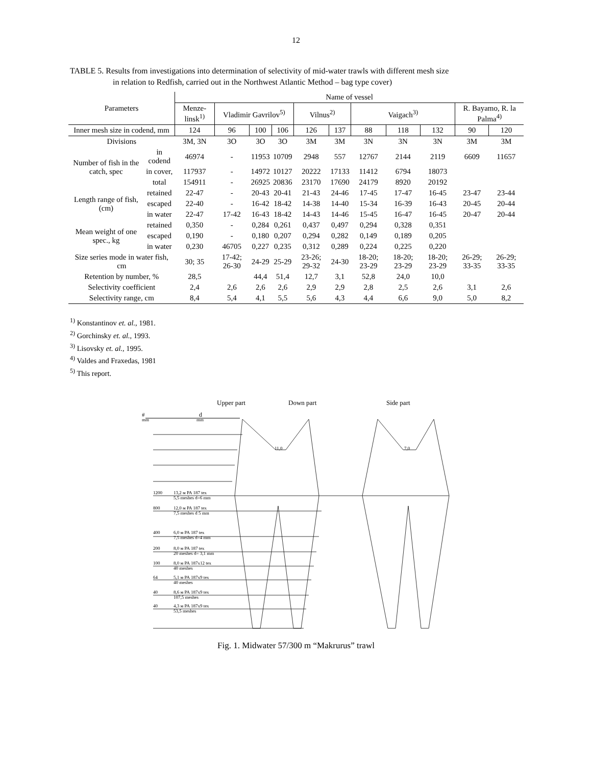12
TABLE 5. Results from investigations into determination of selectivity of mid-water trawls with different mesh size
in relation to Redfish, carried out in the Northwest Atlantic Method – bag type cover)
| Parameters | | Name of vessel | | | | | | | | | | |
| --- | --- | --- | --- | --- | --- | --- | --- | --- | --- | --- | --- | --- |
| | | Menze-linsk<sup>1)</sup> | Vladimir Gavrilov<sup>5)</sup> | | | Vilnus<sup>2)</sup> | | Vaigach<sup>3)</sup> | | | R. Bayamo, R. la Palma<sup>4)</sup> | |
| Inner mesh size in codend, mm | | 124 | 96 | 100 | 106 | 126 | 137 | 88 | 118 | 132 | 90 | 120 |
| Divisions | | 3M, 3N | 3O | 3O | 3O | 3M | 3M | 3N | 3N | 3N | 3M | 3M |
| Number of fish in the catch, spec | in codend | 46974 | - | 11953 | 10709 | 2948 | 557 | 12767 | 2144 | 2119 | 6609 | 11657 |
| | in cover, | 117937 | - | 14972 | 10127 | 20222 | 17133 | 11412 | 6794 | 18073 | | |
| | total | 154911 | - | 26925 | 20836 | 23170 | 17690 | 24179 | 8920 | 20192 | | |
| Length range of fish, (cm) | retained | 22-47 | - | 20-43 | 20-41 | 21-43 | 24-46 | 17-45 | 17-47 | 16-45 | 23-47 | 23-44 |
| | escaped | 22-40 | - | 16-42 | 18-42 | 14-38 | 14-40 | 15-34 | 16-39 | 16-43 | 20-45 | 20-44 |
| | in water | 22-47 | 17-42 | 16-43 | 18-42 | 14-43 | 14-46 | 15-45 | 16-47 | 16-45 | 20-47 | 20-44 |
| Mean weight of one spec., kg | retained | 0,350 | - | 0,284 | 0,261 | 0,437 | 0,497 | 0,294 | 0,328 | 0,351 | | |
| | escaped | 0,190 | - | 0,180 | 0,207 | 0,294 | 0,282 | 0,149 | 0,189 | 0,205 | | |
| | in water | 0,230 | 46705 | 0,227 | 0,235 | 0,312 | 0,289 | 0,224 | 0,225 | 0,220 | | |
| Size series mode in water fish, cm | | 30; 35 | 17-42; 26-30 | 24-29 | 25-29 | 23-26; 29-32 | 24-30 | 18-20; 23-29 | 18-20; 23-29 | 18-20; 23-29 | 26-29; 33-35 | 26-29; 33-35 |
| Retention by number, % | | 28,5 | | 44,4 | 51,4 | 12,7 | 3,1 | 52,8 | 24,0 | 10,0 | | |
| Selectivity coefficient | | 2,4 | 2,6 | 2,6 | 2,6 | 2,9 | 2,9 | 2,8 | 2,5 | 2,6 | 3,1 | 2,6 |
| Selectivity range, cm | | 8,4 | 5,4 | 4,1 | 5,5 | 5,6 | 4,3 | 4,4 | 6,6 | 9,0 | 5,0 | 8,2 |
<sup>1)</sup> Konstantinov et. al., 1981.
<sup>2)</sup> Gorchinsky et. al., 1993.
<sup>3)</sup> Lisovsky et. al., 1995.
<sup>4)</sup> Valdes and Fraxedas, 1981
<sup>5)</sup> This report.
Upper part
Down part
Side part
#
d
mm
mm
1200
13,2 м PA 187 tex
5,5 meshes d=6 mm
800
12,0 м PA 187 tex
7,5 meshes d 5 mm
400
6,0 м PA 187 tex
7,5 meshes d=4 mm
200
8,0 м PA 187 tex
20 meshes d= 3,1 mm
100
8,0 м PA 187x12 tex
40 meshes
64
5,1 м PA 187x9 tex
40 meshes
40
8,6 м PA 187x9 tex
107,5 meshes
40
4,3 м PA 187x9 tex
53,5 meshes
11,0
7,0
Fig. 1. Midwater 57/300 m “Makrurus” trawl